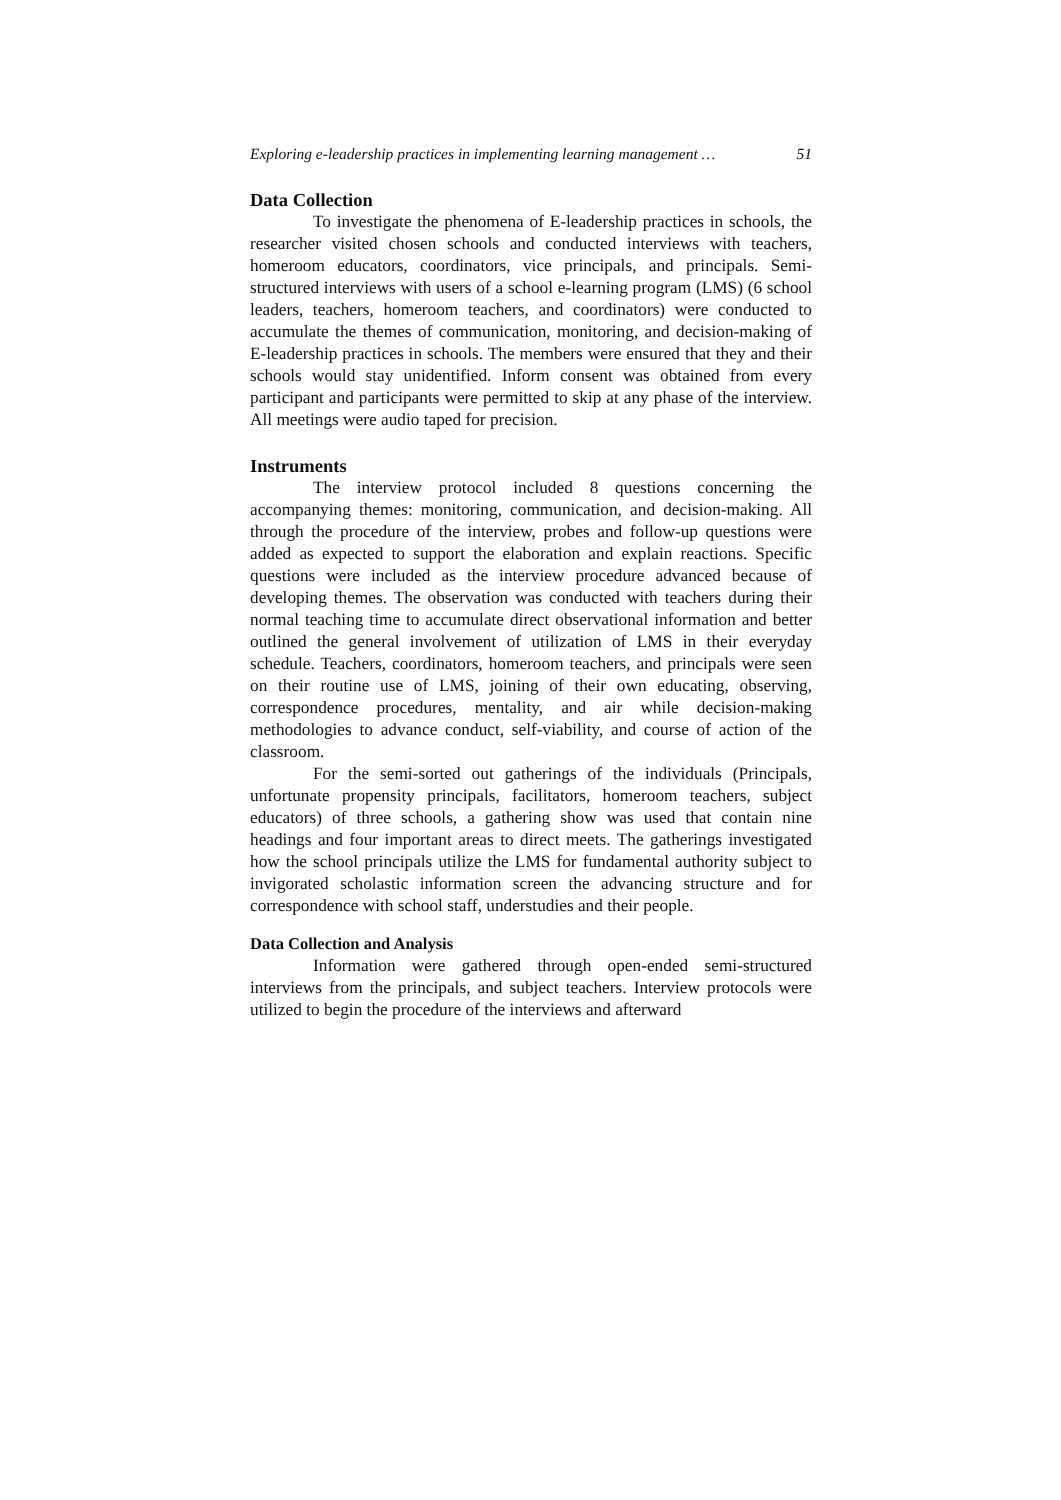Exploring e-leadership practices in implementing learning management … 51
Data Collection
To investigate the phenomena of E-leadership practices in schools, the researcher visited chosen schools and conducted interviews with teachers, homeroom educators, coordinators, vice principals, and principals. Semi-structured interviews with users of a school e-learning program (LMS) (6 school leaders, teachers, homeroom teachers, and coordinators) were conducted to accumulate the themes of communication, monitoring, and decision-making of E-leadership practices in schools. The members were ensured that they and their schools would stay unidentified. Inform consent was obtained from every participant and participants were permitted to skip at any phase of the interview. All meetings were audio taped for precision.
Instruments
The interview protocol included 8 questions concerning the accompanying themes: monitoring, communication, and decision-making. All through the procedure of the interview, probes and follow-up questions were added as expected to support the elaboration and explain reactions. Specific questions were included as the interview procedure advanced because of developing themes. The observation was conducted with teachers during their normal teaching time to accumulate direct observational information and better outlined the general involvement of utilization of LMS in their everyday schedule. Teachers, coordinators, homeroom teachers, and principals were seen on their routine use of LMS, joining of their own educating, observing, correspondence procedures, mentality, and air while decision-making methodologies to advance conduct, self-viability, and course of action of the classroom.
For the semi-sorted out gatherings of the individuals (Principals, unfortunate propensity principals, facilitators, homeroom teachers, subject educators) of three schools, a gathering show was used that contain nine headings and four important areas to direct meets. The gatherings investigated how the school principals utilize the LMS for fundamental authority subject to invigorated scholastic information screen the advancing structure and for correspondence with school staff, understudies and their people.
Data Collection and Analysis
Information were gathered through open-ended semi-structured interviews from the principals, and subject teachers. Interview protocols were utilized to begin the procedure of the interviews and afterward